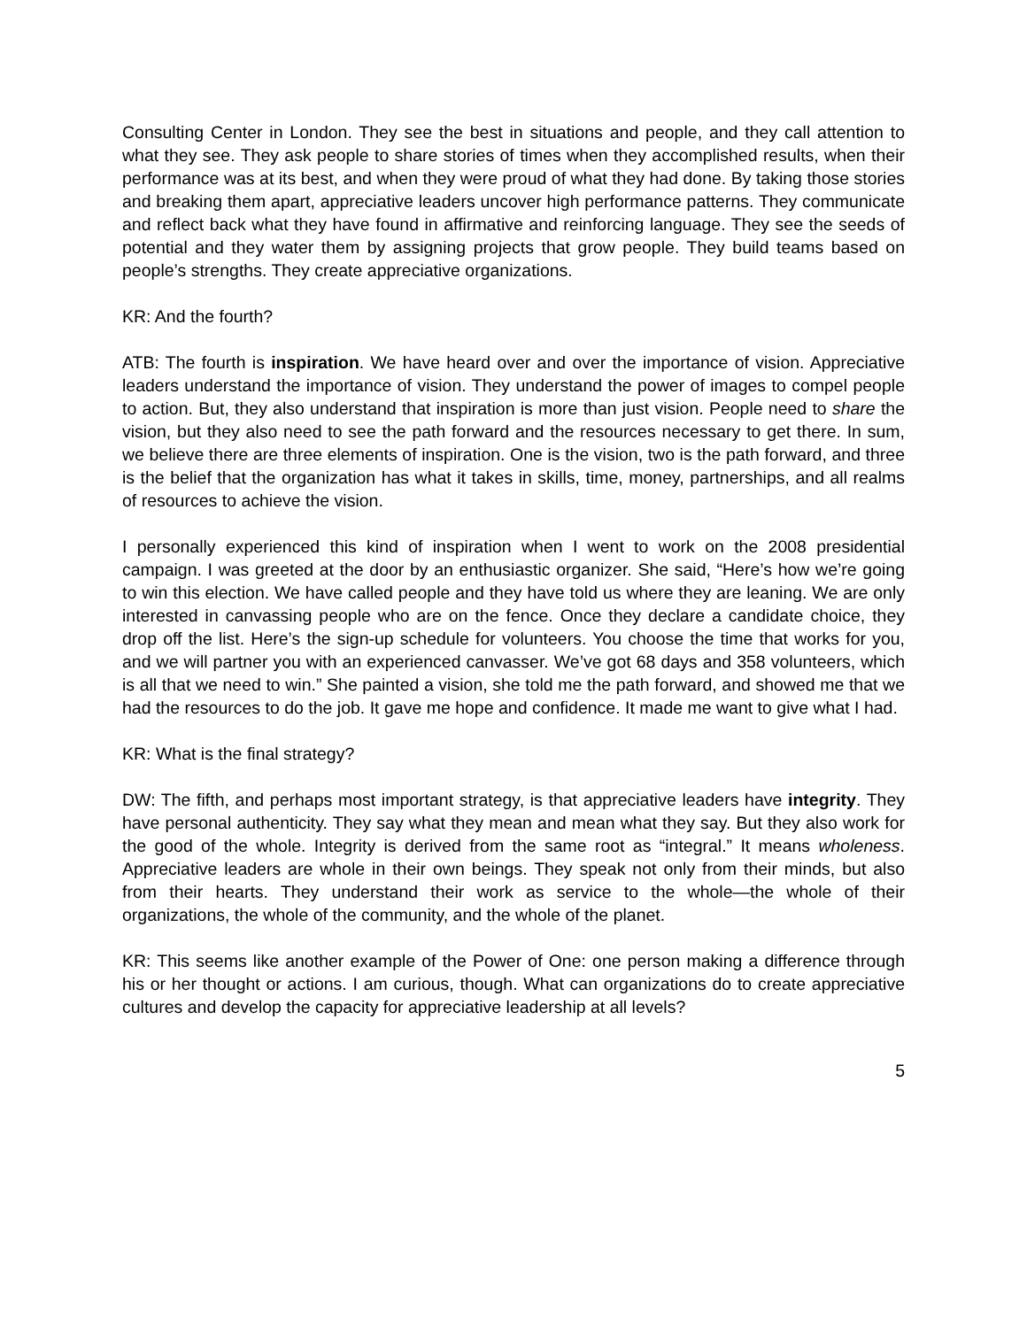Consulting Center in London. They see the best in situations and people, and they call attention to what they see. They ask people to share stories of times when they accomplished results, when their performance was at its best, and when they were proud of what they had done. By taking those stories and breaking them apart, appreciative leaders uncover high performance patterns. They communicate and reflect back what they have found in affirmative and reinforcing language. They see the seeds of potential and they water them by assigning projects that grow people. They build teams based on people’s strengths. They create appreciative organizations.
KR: And the fourth?
ATB: The fourth is inspiration. We have heard over and over the importance of vision. Appreciative leaders understand the importance of vision. They understand the power of images to compel people to action. But, they also understand that inspiration is more than just vision. People need to share the vision, but they also need to see the path forward and the resources necessary to get there. In sum, we believe there are three elements of inspiration. One is the vision, two is the path forward, and three is the belief that the organization has what it takes in skills, time, money, partnerships, and all realms of resources to achieve the vision.
I personally experienced this kind of inspiration when I went to work on the 2008 presidential campaign. I was greeted at the door by an enthusiastic organizer. She said, “Here’s how we’re going to win this election. We have called people and they have told us where they are leaning. We are only interested in canvassing people who are on the fence. Once they declare a candidate choice, they drop off the list. Here’s the sign-up schedule for volunteers. You choose the time that works for you, and we will partner you with an experienced canvasser. We’ve got 68 days and 358 volunteers, which is all that we need to win.” She painted a vision, she told me the path forward, and showed me that we had the resources to do the job. It gave me hope and confidence. It made me want to give what I had.
KR: What is the final strategy?
DW: The fifth, and perhaps most important strategy, is that appreciative leaders have integrity. They have personal authenticity. They say what they mean and mean what they say. But they also work for the good of the whole. Integrity is derived from the same root as “integral.” It means wholeness. Appreciative leaders are whole in their own beings. They speak not only from their minds, but also from their hearts. They understand their work as service to the whole—the whole of their organizations, the whole of the community, and the whole of the planet.
KR: This seems like another example of the Power of One: one person making a difference through his or her thought or actions. I am curious, though. What can organizations do to create appreciative cultures and develop the capacity for appreciative leadership at all levels?
5